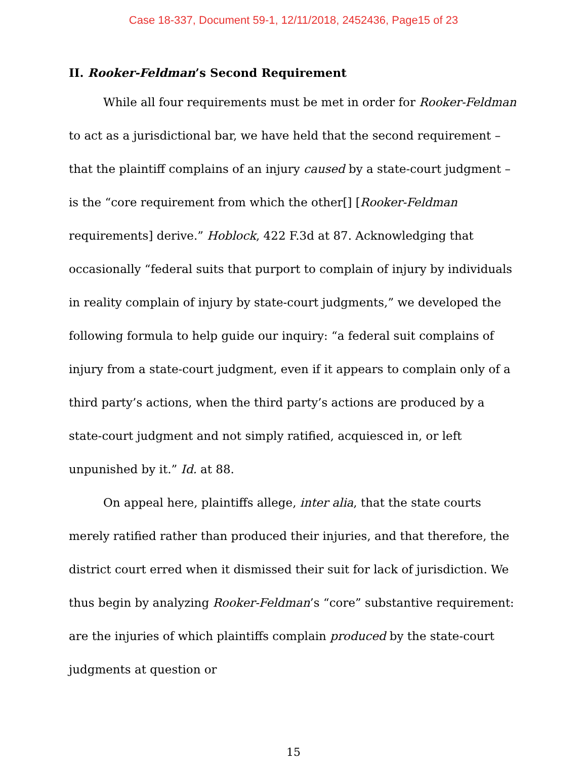Case 18-337, Document 59-1, 12/11/2018, 2452436, Page15 of 23
II. Rooker-Feldman’s Second Requirement
While all four requirements must be met in order for Rooker-Feldman to act as a jurisdictional bar, we have held that the second requirement – that the plaintiff complains of an injury caused by a state-court judgment – is the “core requirement from which the other[] [Rooker-Feldman requirements] derive.” Hoblock, 422 F.3d at 87. Acknowledging that occasionally “federal suits that purport to complain of injury by individuals in reality complain of injury by state-court judgments,” we developed the following formula to help guide our inquiry: “a federal suit complains of injury from a state-court judgment, even if it appears to complain only of a third party’s actions, when the third party’s actions are produced by a state-court judgment and not simply ratified, acquiesced in, or left unpunished by it.” Id. at 88.
On appeal here, plaintiffs allege, inter alia, that the state courts merely ratified rather than produced their injuries, and that therefore, the district court erred when it dismissed their suit for lack of jurisdiction. We thus begin by analyzing Rooker-Feldman’s “core” substantive requirement: are the injuries of which plaintiffs complain produced by the state-court judgments at question or
15